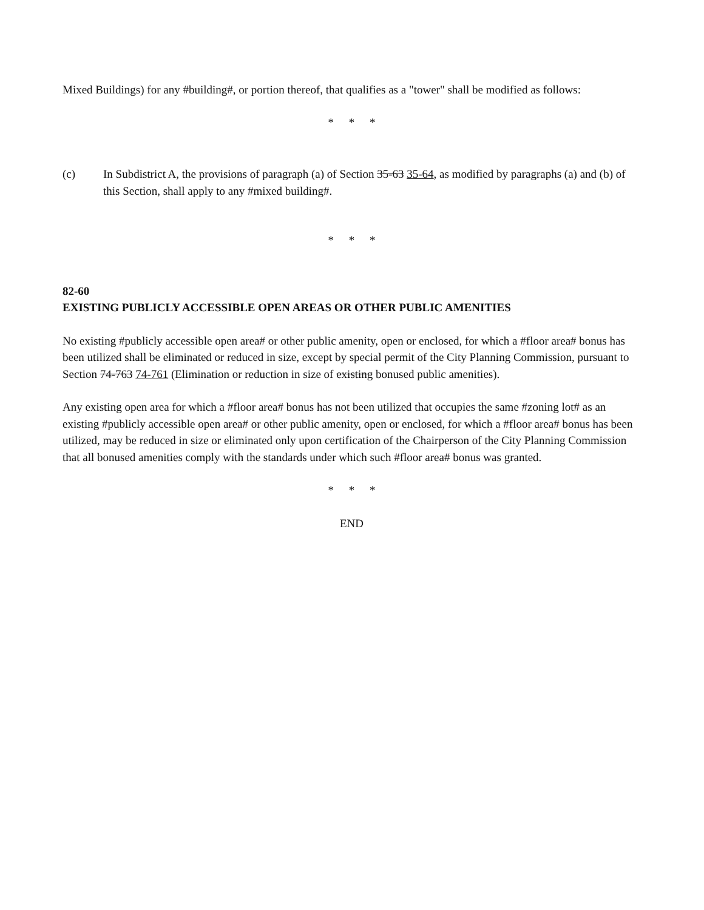Mixed Buildings) for any #building#, or portion thereof, that qualifies as a "tower" shall be modified as follows:
* * *
(c) In Subdistrict A, the provisions of paragraph (a) of Section 35-63 35-64, as modified by paragraphs (a) and (b) of this Section, shall apply to any #mixed building#.
* * *
82-60
EXISTING PUBLICLY ACCESSIBLE OPEN AREAS OR OTHER PUBLIC AMENITIES
No existing #publicly accessible open area# or other public amenity, open or enclosed, for which a #floor area# bonus has been utilized shall be eliminated or reduced in size, except by special permit of the City Planning Commission, pursuant to Section 74-763 74-761 (Elimination or reduction in size of existing bonused public amenities).
Any existing open area for which a #floor area# bonus has not been utilized that occupies the same #zoning lot# as an existing #publicly accessible open area# or other public amenity, open or enclosed, for which a #floor area# bonus has been utilized, may be reduced in size or eliminated only upon certification of the Chairperson of the City Planning Commission that all bonused amenities comply with the standards under which such #floor area# bonus was granted.
* * *
END